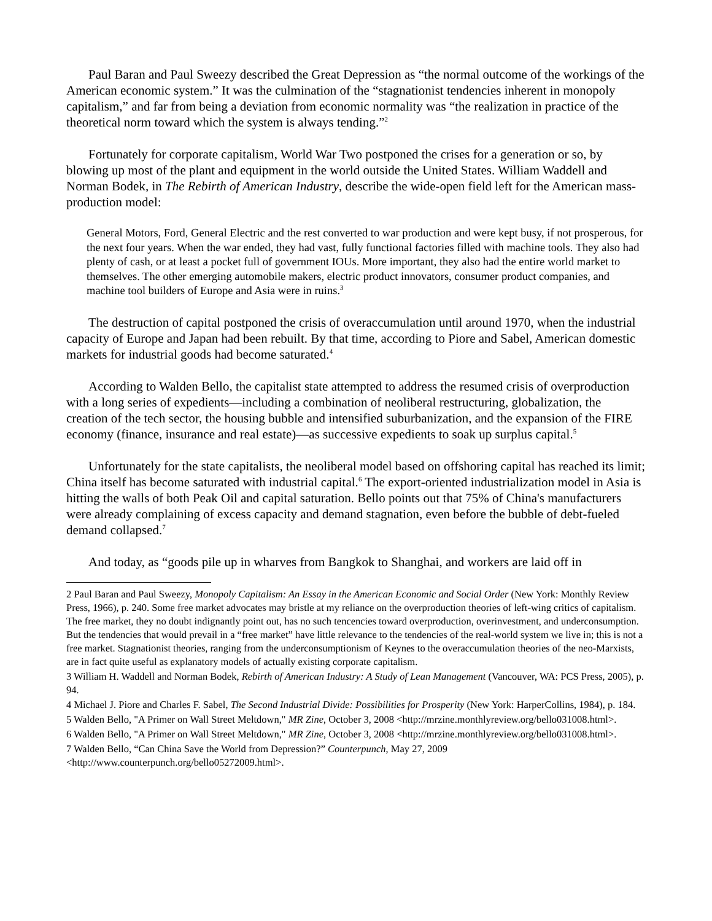Paul Baran and Paul Sweezy described the Great Depression as “the normal outcome of the workings of the American economic system.” It was the culmination of the “stagnationist tendencies inherent in monopoly capitalism,” and far from being a deviation from economic normality was “the realization in practice of the theoretical norm toward which the system is always tending.”<sup>2</sup>
Fortunately for corporate capitalism, World War Two postponed the crises for a generation or so, by blowing up most of the plant and equipment in the world outside the United States. William Waddell and Norman Bodek, in The Rebirth of American Industry, describe the wide-open field left for the American mass-production model:
General Motors, Ford, General Electric and the rest converted to war production and were kept busy, if not prosperous, for the next four years. When the war ended, they had vast, fully functional factories filled with machine tools. They also had plenty of cash, or at least a pocket full of government IOUs. More important, they also had the entire world market to themselves. The other emerging automobile makers, electric product innovators, consumer product companies, and machine tool builders of Europe and Asia were in ruins.<sup>3</sup>
The destruction of capital postponed the crisis of overaccumulation until around 1970, when the industrial capacity of Europe and Japan had been rebuilt. By that time, according to Piore and Sabel, American domestic markets for industrial goods had become saturated.<sup>4</sup>
According to Walden Bello, the capitalist state attempted to address the resumed crisis of overproduction with a long series of expedients—including a combination of neoliberal restructuring, globalization, the creation of the tech sector, the housing bubble and intensified suburbanization, and the expansion of the FIRE economy (finance, insurance and real estate)—as successive expedients to soak up surplus capital.<sup>5</sup>
Unfortunately for the state capitalists, the neoliberal model based on offshoring capital has reached its limit; China itself has become saturated with industrial capital.<sup>6</sup> The export-oriented industrialization model in Asia is hitting the walls of both Peak Oil and capital saturation. Bello points out that 75% of China's manufacturers were already complaining of excess capacity and demand stagnation, even before the bubble of debt-fueled demand collapsed.<sup>7</sup>
And today, as “goods pile up in wharves from Bangkok to Shanghai, and workers are laid off in
2 Paul Baran and Paul Sweezy, Monopoly Capitalism: An Essay in the American Economic and Social Order (New York: Monthly Review Press, 1966), p. 240. Some free market advocates may bristle at my reliance on the overproduction theories of left-wing critics of capitalism. The free market, they no doubt indignantly point out, has no such tencencies toward overproduction, overinvestment, and underconsumption. But the tendencies that would prevail in a “free market” have little relevance to the tendencies of the real-world system we live in; this is not a free market. Stagnationist theories, ranging from the underconsumptionism of Keynes to the overaccumulation theories of the neo-Marxists, are in fact quite useful as explanatory models of actually existing corporate capitalism.
3 William H. Waddell and Norman Bodek, Rebirth of American Industry: A Study of Lean Management (Vancouver, WA: PCS Press, 2005), p. 94.
4 Michael J. Piore and Charles F. Sabel, The Second Industrial Divide: Possibilities for Prosperity (New York: HarperCollins, 1984), p. 184.
5 Walden Bello, "A Primer on Wall Street Meltdown," MR Zine, October 3, 2008 <http://mrzine.monthlyreview.org/bello031008.html>.
6 Walden Bello, "A Primer on Wall Street Meltdown," MR Zine, October 3, 2008 <http://mrzine.monthlyreview.org/bello031008.html>.
7 Walden Bello, “Can China Save the World from Depression?” Counterpunch, May 27, 2009 <http://www.counterpunch.org/bello05272009.html>.